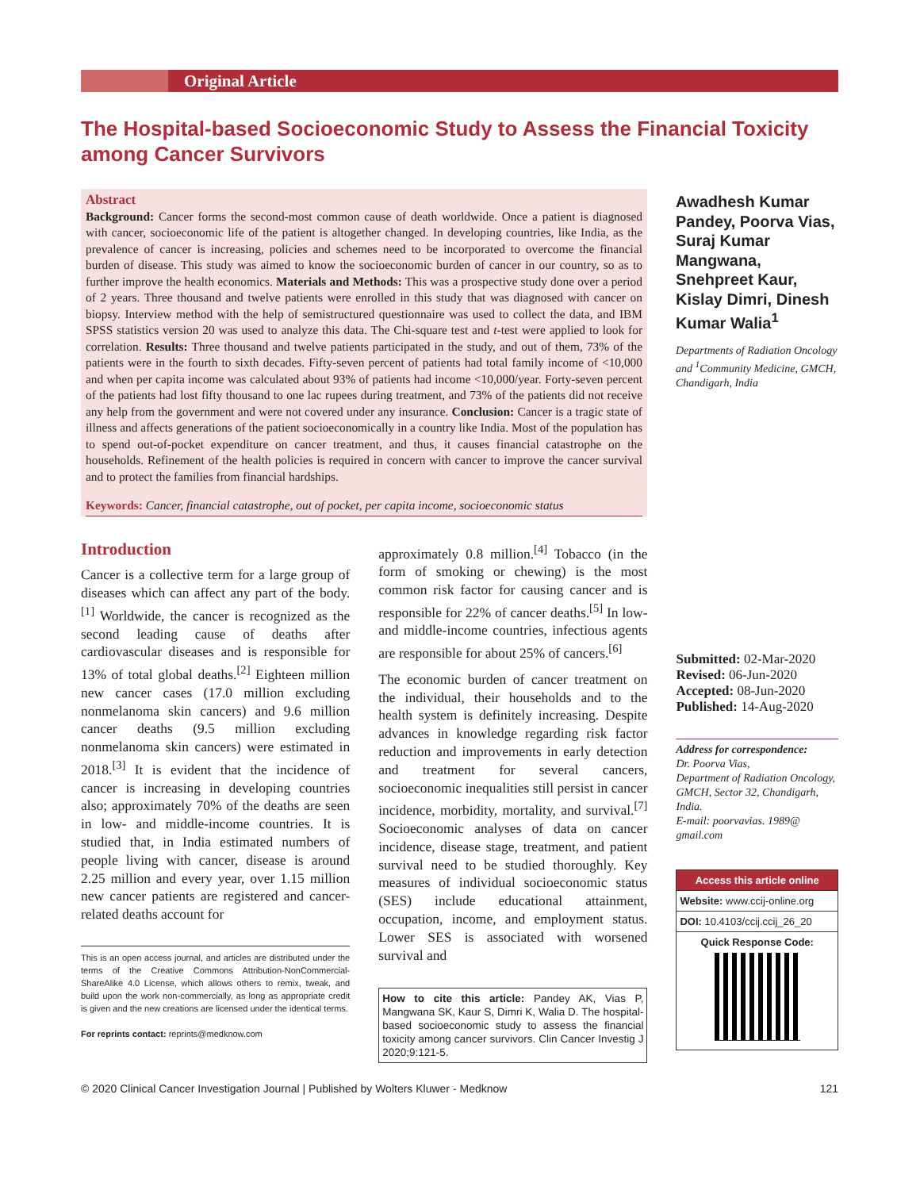Original Article
The Hospital-based Socioeconomic Study to Assess the Financial Toxicity among Cancer Survivors
Abstract
Background: Cancer forms the second-most common cause of death worldwide. Once a patient is diagnosed with cancer, socioeconomic life of the patient is altogether changed. In developing countries, like India, as the prevalence of cancer is increasing, policies and schemes need to be incorporated to overcome the financial burden of disease. This study was aimed to know the socioeconomic burden of cancer in our country, so as to further improve the health economics. Materials and Methods: This was a prospective study done over a period of 2 years. Three thousand and twelve patients were enrolled in this study that was diagnosed with cancer on biopsy. Interview method with the help of semistructured questionnaire was used to collect the data, and IBM SPSS statistics version 20 was used to analyze this data. The Chi-square test and t-test were applied to look for correlation. Results: Three thousand and twelve patients participated in the study, and out of them, 73% of the patients were in the fourth to sixth decades. Fifty-seven percent of patients had total family income of <10,000 and when per capita income was calculated about 93% of patients had income <10,000/year. Forty-seven percent of the patients had lost fifty thousand to one lac rupees during treatment, and 73% of the patients did not receive any help from the government and were not covered under any insurance. Conclusion: Cancer is a tragic state of illness and affects generations of the patient socioeconomically in a country like India. Most of the population has to spend out-of-pocket expenditure on cancer treatment, and thus, it causes financial catastrophe on the households. Refinement of the health policies is required in concern with cancer to improve the cancer survival and to protect the families from financial hardships.
Keywords: Cancer, financial catastrophe, out of pocket, per capita income, socioeconomic status
Awadhesh Kumar Pandey, Poorva Vias, Suraj Kumar Mangwana, Snehpreet Kaur, Kislay Dimri, Dinesh Kumar Walia<sup>1</sup>
Departments of Radiation Oncology and <sup>1</sup>Community Medicine, GMCH, Chandigarh, India
Introduction
Cancer is a collective term for a large group of diseases which can affect any part of the body.<sup>[1]</sup> Worldwide, the cancer is recognized as the second leading cause of deaths after cardiovascular diseases and is responsible for 13% of total global deaths.<sup>[2]</sup> Eighteen million new cancer cases (17.0 million excluding nonmelanoma skin cancers) and 9.6 million cancer deaths (9.5 million excluding nonmelanoma skin cancers) were estimated in 2018.<sup>[3]</sup> It is evident that the incidence of cancer is increasing in developing countries also; approximately 70% of the deaths are seen in low- and middle-income countries. It is studied that, in India estimated numbers of people living with cancer, disease is around 2.25 million and every year, over 1.15 million new cancer patients are registered and cancer-related deaths account for
This is an open access journal, and articles are distributed under the terms of the Creative Commons Attribution-NonCommercial-ShareAlike 4.0 License, which allows others to remix, tweak, and build upon the work non-commercially, as long as appropriate credit is given and the new creations are licensed under the identical terms.
For reprints contact: reprints@medknow.com
approximately 0.8 million.<sup>[4]</sup> Tobacco (in the form of smoking or chewing) is the most common risk factor for causing cancer and is responsible for 22% of cancer deaths.<sup>[5]</sup> In low- and middle-income countries, infectious agents are responsible for about 25% of cancers.<sup>[6]</sup>
The economic burden of cancer treatment on the individual, their households and to the health system is definitely increasing. Despite advances in knowledge regarding risk factor reduction and improvements in early detection and treatment for several cancers, socioeconomic inequalities still persist in cancer incidence, morbidity, mortality, and survival.<sup>[7]</sup> Socioeconomic analyses of data on cancer incidence, disease stage, treatment, and patient survival need to be studied thoroughly. Key measures of individual socioeconomic status (SES) include educational attainment, occupation, income, and employment status. Lower SES is associated with worsened survival and
How to cite this article: Pandey AK, Vias P, Mangwana SK, Kaur S, Dimri K, Walia D. The hospital-based socioeconomic study to assess the financial toxicity among cancer survivors. Clin Cancer Investig J 2020;9:121-5.
Submitted: 02-Mar-2020
Revised: 06-Jun-2020
Accepted: 08-Jun-2020
Published: 14-Aug-2020
Address for correspondence:
Dr. Poorva Vias,
Department of Radiation Oncology, GMCH, Sector 32, Chandigarh, India.
E-mail: poorvavias. 1989@ gmail.com
Access this article online
Website: www.ccij-online.org
DOI: 10.4103/ccij.ccij_26_20
Quick Response Code:
© 2020 Clinical Cancer Investigation Journal | Published by Wolters Kluwer - Medknow 121